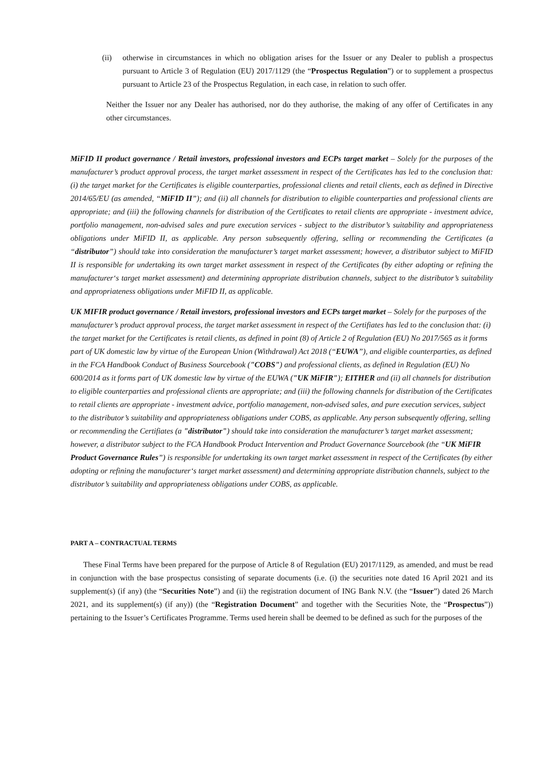(ii) otherwise in circumstances in which no obligation arises for the Issuer or any Dealer to publish a prospectus pursuant to Article 3 of Regulation (EU) 2017/1129 (the “Prospectus Regulation”) or to supplement a prospectus pursuant to Article 23 of the Prospectus Regulation, in each case, in relation to such offer.
Neither the Issuer nor any Dealer has authorised, nor do they authorise, the making of any offer of Certificates in any other circumstances.
MiFID II product governance / Retail investors, professional investors and ECPs target market – Solely for the purposes of the manufacturer’s product approval process, the target market assessment in respect of the Certificates has led to the conclusion that: (i) the target market for the Certificates is eligible counterparties, professional clients and retail clients, each as defined in Directive 2014/65/EU (as amended, “MiFID II”); and (ii) all channels for distribution to eligible counterparties and professional clients are appropriate; and (iii) the following channels for distribution of the Certificates to retail clients are appropriate - investment advice, portfolio management, non-advised sales and pure execution services - subject to the distributor’s suitability and appropriateness obligations under MiFID II, as applicable. Any person subsequently offering, selling or recommending the Certificates (a “distributor”) should take into consideration the manufacturer’s target market assessment; however, a distributor subject to MiFID II is responsible for undertaking its own target market assessment in respect of the Certificates (by either adopting or refining the manufacturer‘s target market assessment) and determining appropriate distribution channels, subject to the distributor’s suitability and appropriateness obligations under MiFID II, as applicable.
UK MIFIR product governance / Retail investors, professional investors and ECPs target market – Solely for the purposes of the manufacturer’s product approval process, the target market assessment in respect of the Certifiates has led to the conclusion that: (i) the target market for the Certificates is retail clients, as defined in point (8) of Article 2 of Regulation (EU) No 2017/565 as it forms part of UK domestic law by virtue of the European Union (Withdrawal) Act 2018 (“EUWA”), and eligible counterparties, as defined in the FCA Handbook Conduct of Business Sourcebook ("COBS") and professional clients, as defined in Regulation (EU) No 600/2014 as it forms part of UK domestic law by virtue of the EUWA ("UK MiFIR"); EITHER and (ii) all channels for distribution to eligible counterparties and professional clients are appropriate; and (iii) the following channels for distribution of the Certificates to retail clients are appropriate - investment advice, portfolio management, non-advised sales, and pure execution services, subject to the distributor’s suitability and appropriateness obligations under COBS, as applicable. Any person subsequently offering, selling or recommending the Certifiates (a "distributor") should take into consideration the manufacturer’s target market assessment; however, a distributor subject to the FCA Handbook Product Intervention and Product Governance Sourcebook (the “UK MiFIR Product Governance Rules”) is responsible for undertaking its own target market assessment in respect of the Certificates (by either adopting or refining the manufacturer‘s target market assessment) and determining appropriate distribution channels, subject to the distributor’s suitability and appropriateness obligations under COBS, as applicable.
PART A – CONTRACTUAL TERMS
These Final Terms have been prepared for the purpose of Article 8 of Regulation (EU) 2017/1129, as amended, and must be read in conjunction with the base prospectus consisting of separate documents (i.e. (i) the securities note dated 16 April 2021 and its supplement(s) (if any) (the “Securities Note”) and (ii) the registration document of ING Bank N.V. (the “Issuer”) dated 26 March 2021, and its supplement(s) (if any)) (the “Registration Document” and together with the Securities Note, the “Prospectus”)) pertaining to the Issuer’s Certificates Programme. Terms used herein shall be deemed to be defined as such for the purposes of the